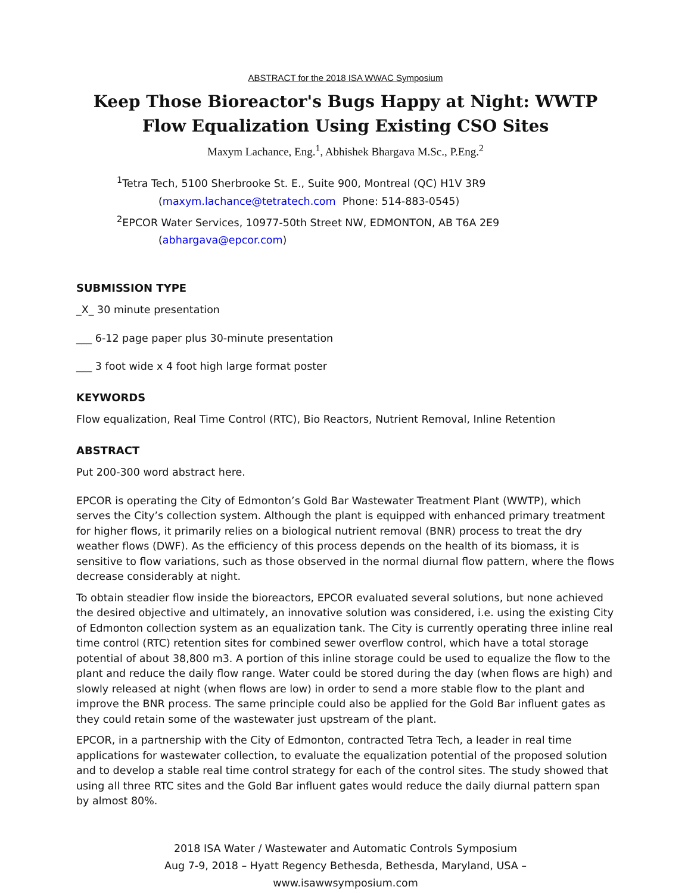ABSTRACT for the 2018 ISA WWAC Symposium
Keep Those Bioreactor's Bugs Happy at Night: WWTP Flow Equalization Using Existing CSO Sites
Maxym Lachance, Eng.<sup>1</sup>, Abhishek Bhargava M.Sc., P.Eng.<sup>2</sup>
<sup>1</sup> Tetra Tech, 5100 Sherbrooke St. E., Suite 900, Montreal (QC) H1V 3R9
(maxym.lachance@tetratech.com Phone: 514-883-0545)
<sup>2</sup> EPCOR Water Services, 10977-50th Street NW, EDMONTON, AB T6A 2E9
(abhargava@epcor.com)
SUBMISSION TYPE
_X_ 30 minute presentation
___ 6-12 page paper plus 30-minute presentation
___ 3 foot wide x 4 foot high large format poster
KEYWORDS
Flow equalization, Real Time Control (RTC), Bio Reactors, Nutrient Removal, Inline Retention
ABSTRACT
Put 200-300 word abstract here.
EPCOR is operating the City of Edmonton’s Gold Bar Wastewater Treatment Plant (WWTP), which serves the City’s collection system. Although the plant is equipped with enhanced primary treatment for higher flows, it primarily relies on a biological nutrient removal (BNR) process to treat the dry weather flows (DWF). As the efficiency of this process depends on the health of its biomass, it is sensitive to flow variations, such as those observed in the normal diurnal flow pattern, where the flows decrease considerably at night.
To obtain steadier flow inside the bioreactors, EPCOR evaluated several solutions, but none achieved the desired objective and ultimately, an innovative solution was considered, i.e. using the existing City of Edmonton collection system as an equalization tank. The City is currently operating three inline real time control (RTC) retention sites for combined sewer overflow control, which have a total storage potential of about 38,800 m3. A portion of this inline storage could be used to equalize the flow to the plant and reduce the daily flow range. Water could be stored during the day (when flows are high) and slowly released at night (when flows are low) in order to send a more stable flow to the plant and improve the BNR process. The same principle could also be applied for the Gold Bar influent gates as they could retain some of the wastewater just upstream of the plant.
EPCOR, in a partnership with the City of Edmonton, contracted Tetra Tech, a leader in real time applications for wastewater collection, to evaluate the equalization potential of the proposed solution and to develop a stable real time control strategy for each of the control sites. The study showed that using all three RTC sites and the Gold Bar influent gates would reduce the daily diurnal pattern span by almost 80%.
2018 ISA Water / Wastewater and Automatic Controls Symposium
Aug 7-9, 2018 – Hyatt Regency Bethesda, Bethesda, Maryland, USA –
www.isawwsymposium.com